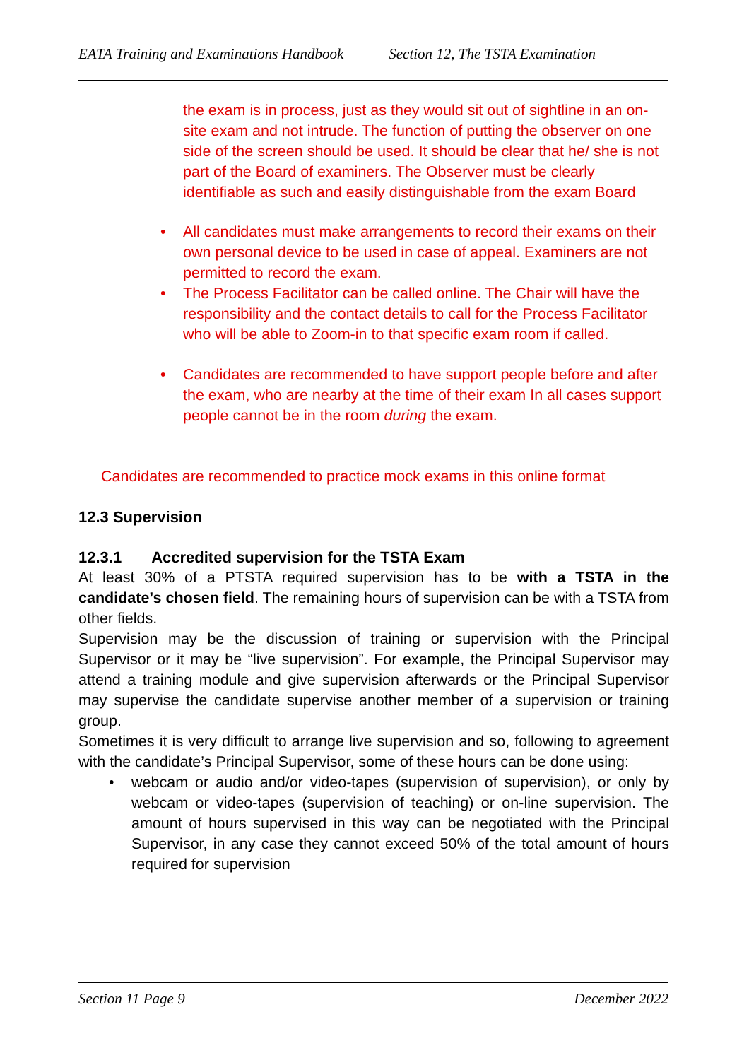EATA Training and Examinations Handbook Section 12, The TSTA Examination
the exam is in process, just as they would sit out of sightline in an on-site exam and not intrude. The function of putting the observer on one side of the screen should be used. It should be clear that he/ she is not part of the Board of examiners. The Observer must be clearly identifiable as such and easily distinguishable from the exam Board
• All candidates must make arrangements to record their exams on their own personal device to be used in case of appeal. Examiners are not permitted to record the exam.
• The Process Facilitator can be called online. The Chair will have the responsibility and the contact details to call for the Process Facilitator who will be able to Zoom-in to that specific exam room if called.
• Candidates are recommended to have support people before and after the exam, who are nearby at the time of their exam In all cases support people cannot be in the room during the exam.
Candidates are recommended to practice mock exams in this online format
12.3 Supervision
12.3.1 Accredited supervision for the TSTA Exam
At least 30% of a PTSTA required supervision has to be with a TSTA in the candidate’s chosen field. The remaining hours of supervision can be with a TSTA from other fields.
Supervision may be the discussion of training or supervision with the Principal Supervisor or it may be “live supervision”. For example, the Principal Supervisor may attend a training module and give supervision afterwards or the Principal Supervisor may supervise the candidate supervise another member of a supervision or training group.
Sometimes it is very difficult to arrange live supervision and so, following to agreement with the candidate’s Principal Supervisor, some of these hours can be done using:
• webcam or audio and/or video-tapes (supervision of supervision), or only by webcam or video-tapes (supervision of teaching) or on-line supervision. The amount of hours supervised in this way can be negotiated with the Principal Supervisor, in any case they cannot exceed 50% of the total amount of hours required for supervision
Section 11 Page 9 December 2022